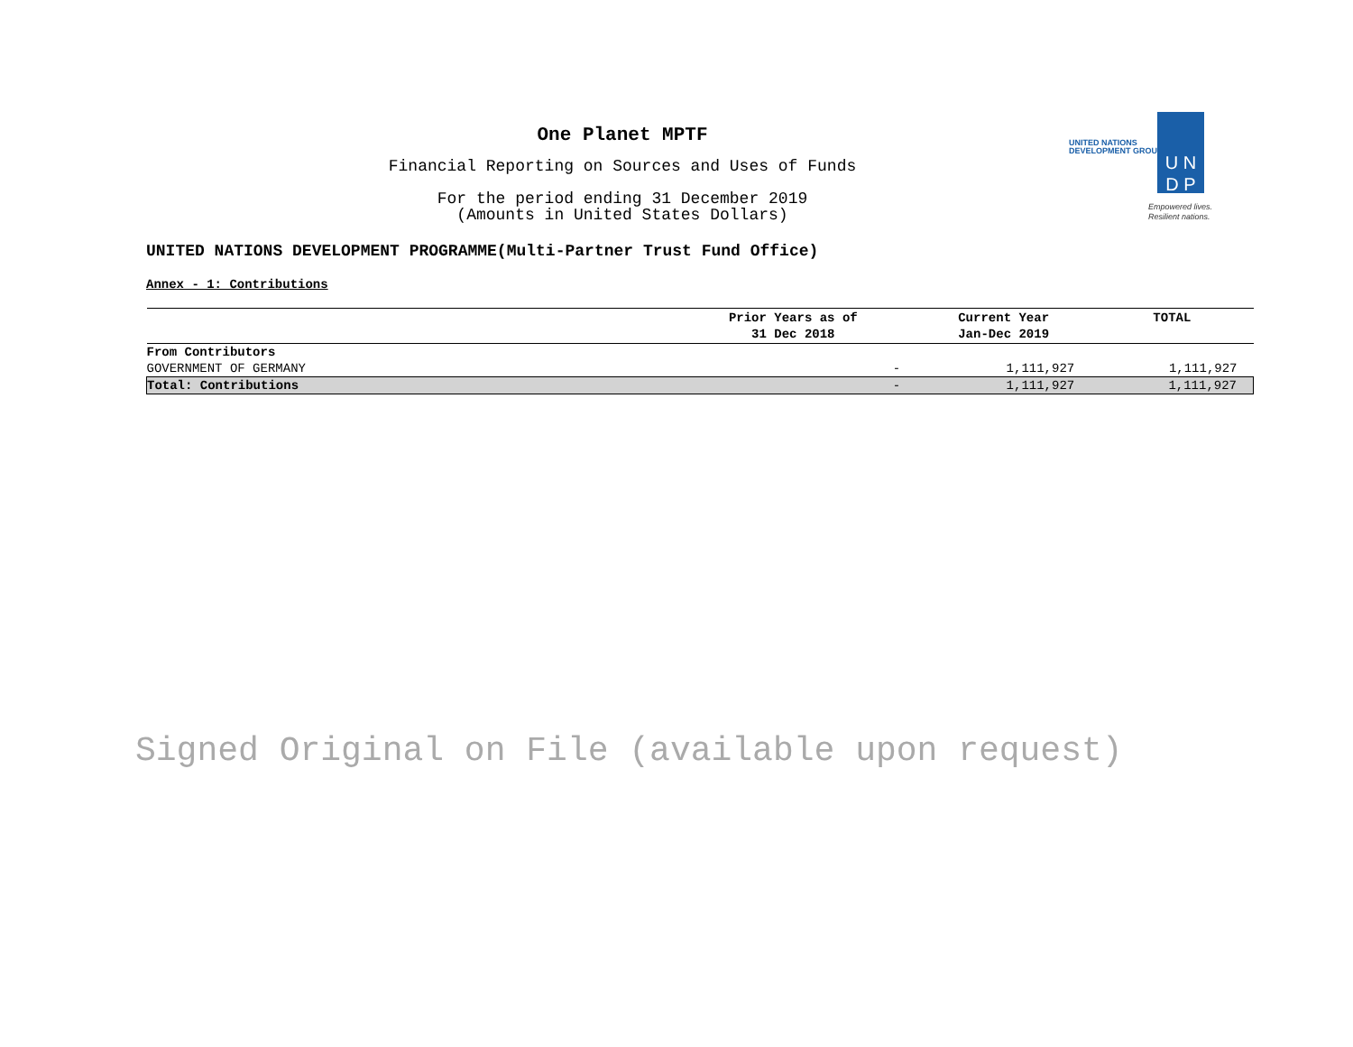One Planet MPTF
Financial Reporting on Sources and Uses of Funds
For the period ending 31 December 2019
(Amounts in United States Dollars)
UNITED NATIONS
DEVELOPMENT GROUP
U N
D P
Empowered lives.
Resilient nations.
UNITED NATIONS DEVELOPMENT PROGRAMME(Multi-Partner Trust Fund Office)
Annex - 1: Contributions
| | Prior Years as of 31 Dec 2018 | Current Year Jan-Dec 2019 | TOTAL |
| --- | --- | --- | --- |
| From Contributors | | | |
| GOVERNMENT OF GERMANY | - | 1,111,927 | 1,111,927 |
| Total: Contributions | - | 1,111,927 | 1,111,927 |
Signed Original on File (available upon request)